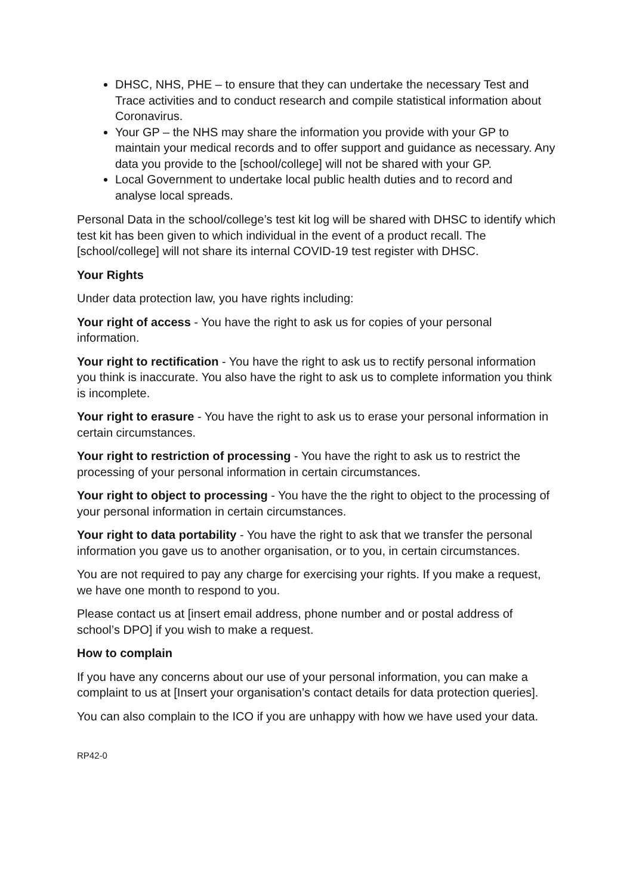DHSC, NHS, PHE – to ensure that they can undertake the necessary Test and Trace activities and to conduct research and compile statistical information about Coronavirus.
Your GP – the NHS may share the information you provide with your GP to maintain your medical records and to offer support and guidance as necessary. Any data you provide to the [school/college] will not be shared with your GP.
Local Government to undertake local public health duties and to record and analyse local spreads.
Personal Data in the school/college’s test kit log will be shared with DHSC to identify which test kit has been given to which individual in the event of a product recall. The [school/college] will not share its internal COVID-19 test register with DHSC.
Your Rights
Under data protection law, you have rights including:
Your right of access - You have the right to ask us for copies of your personal information.
Your right to rectification - You have the right to ask us to rectify personal information you think is inaccurate. You also have the right to ask us to complete information you think is incomplete.
Your right to erasure - You have the right to ask us to erase your personal information in certain circumstances.
Your right to restriction of processing - You have the right to ask us to restrict the processing of your personal information in certain circumstances.
Your right to object to processing - You have the the right to object to the processing of your personal information in certain circumstances.
Your right to data portability - You have the right to ask that we transfer the personal information you gave us to another organisation, or to you, in certain circumstances.
You are not required to pay any charge for exercising your rights. If you make a request, we have one month to respond to you.
Please contact us at [insert email address, phone number and or postal address of school’s DPO] if you wish to make a request.
How to complain
If you have any concerns about our use of your personal information, you can make a complaint to us at [Insert your organisation’s contact details for data protection queries].
You can also complain to the ICO if you are unhappy with how we have used your data.
RP42-0